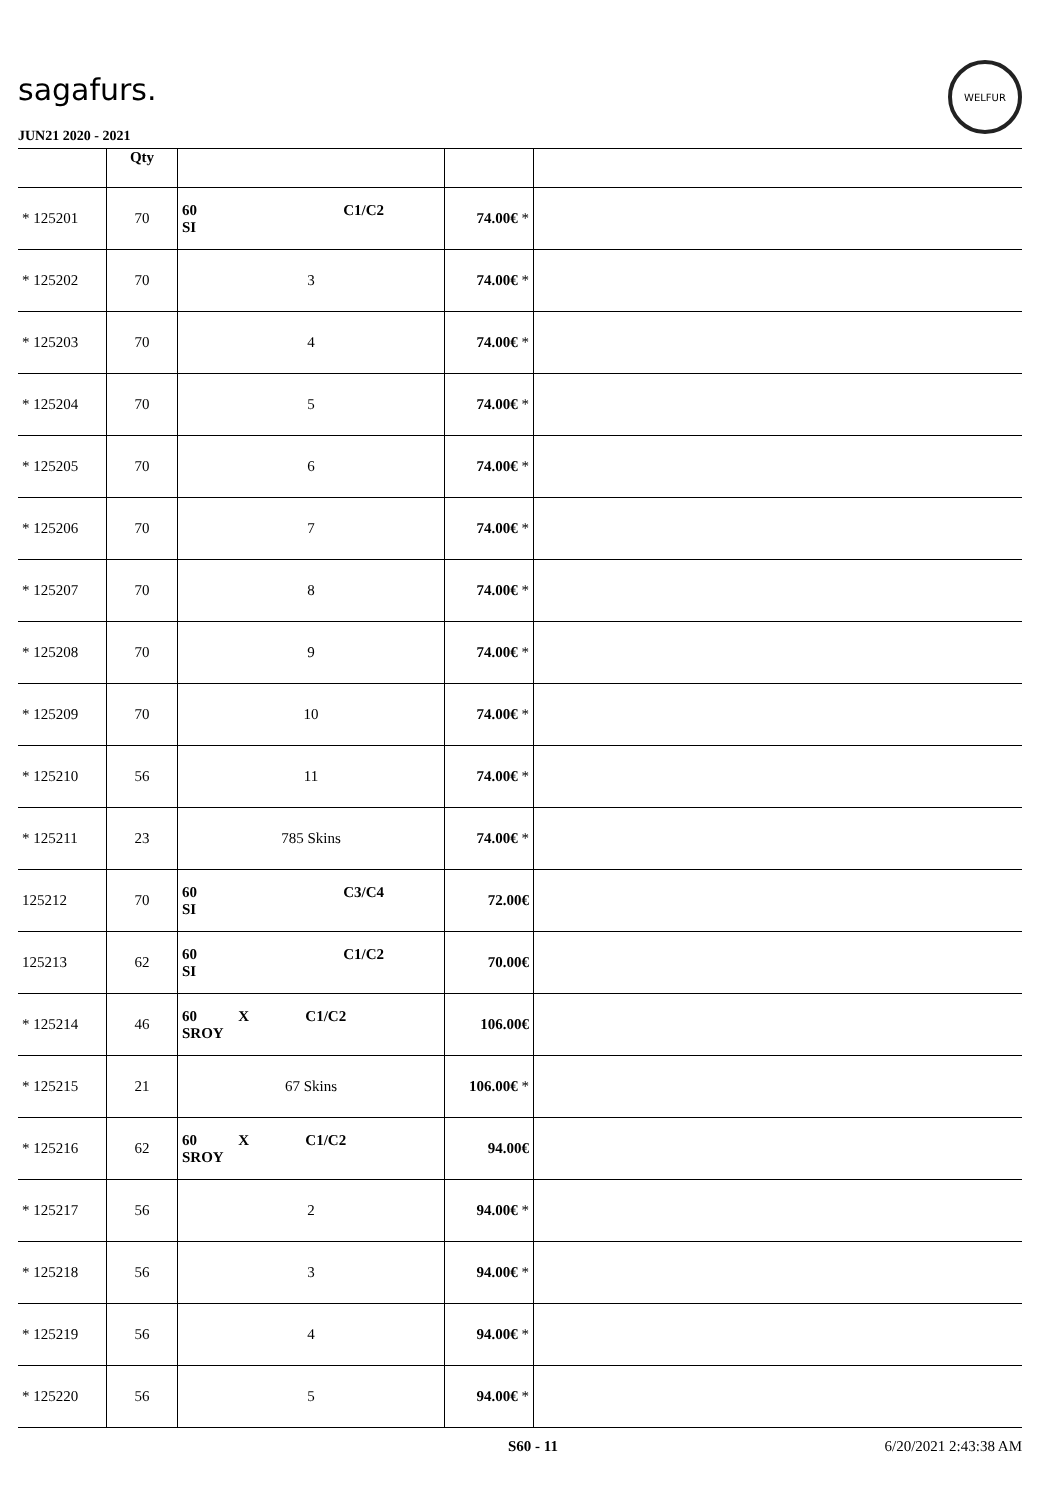sagafurs.
WELFUR
JUN21 2020 - 2021
| | Qty | | | |
| --- | --- | --- | --- | --- |
| * 125201 | 70 | 60 C1/C2 SI | 74.00€ * | |
| * 125202 | 70 | 3 | 74.00€ * | |
| * 125203 | 70 | 4 | 74.00€ * | |
| * 125204 | 70 | 5 | 74.00€ * | |
| * 125205 | 70 | 6 | 74.00€ * | |
| * 125206 | 70 | 7 | 74.00€ * | |
| * 125207 | 70 | 8 | 74.00€ * | |
| * 125208 | 70 | 9 | 74.00€ * | |
| * 125209 | 70 | 10 | 74.00€ * | |
| * 125210 | 56 | 11 | 74.00€ * | |
| * 125211 | 23 | 785 Skins | 74.00€ * | |
| 125212 | 70 | 60 C3/C4 SI | 72.00€ | |
| 125213 | 62 | 60 C1/C2 SI | 70.00€ | |
| * 125214 | 46 | 60 X C1/C2 SROY | 106.00€ | |
| * 125215 | 21 | 67 Skins | 106.00€ * | |
| * 125216 | 62 | 60 X C1/C2 SROY | 94.00€ | |
| * 125217 | 56 | 2 | 94.00€ * | |
| * 125218 | 56 | 3 | 94.00€ * | |
| * 125219 | 56 | 4 | 94.00€ * | |
| * 125220 | 56 | 5 | 94.00€ * | |
S60 - 11 6/20/2021 2:43:38 AM